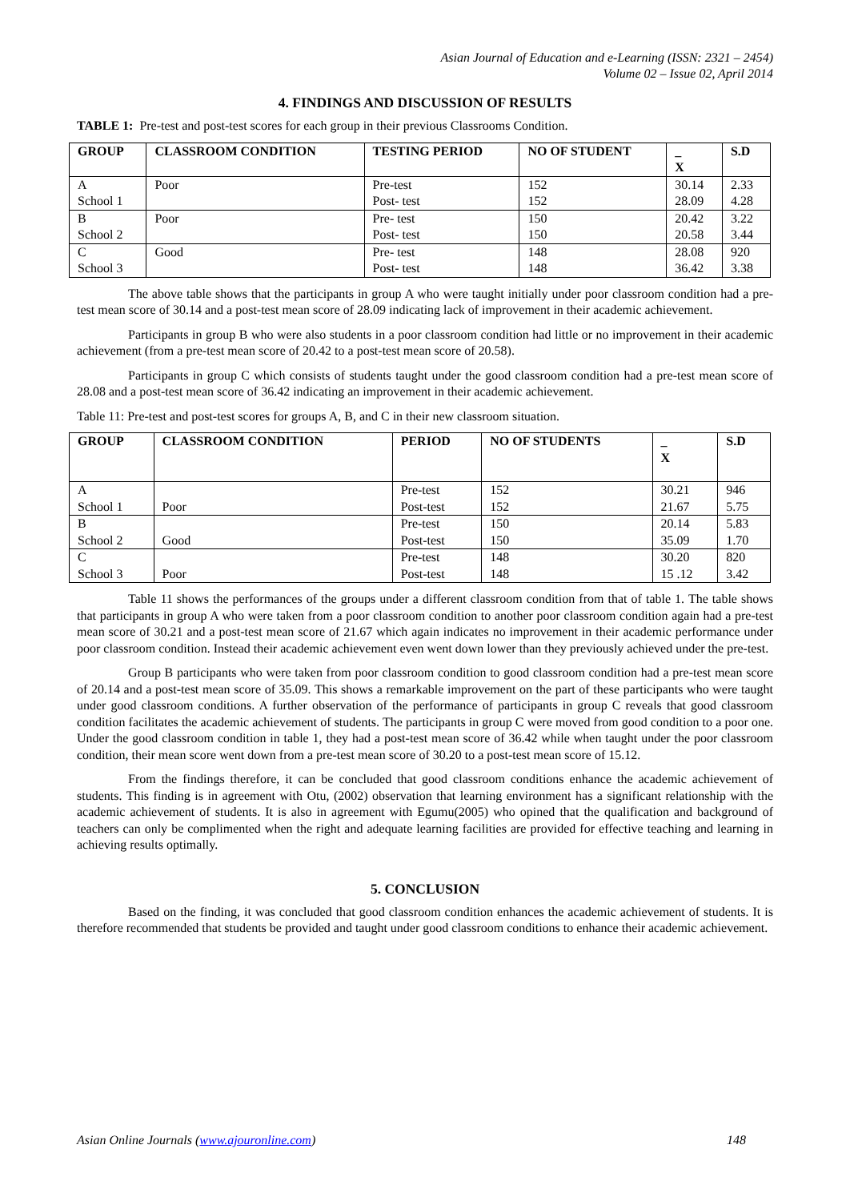Asian Journal of Education and e-Learning (ISSN: 2321 – 2454)
Volume 02 – Issue 02, April 2014
4. FINDINGS AND DISCUSSION OF RESULTS
TABLE 1: Pre-test and post-test scores for each group in their previous Classrooms Condition.
| GROUP | CLASSROOM CONDITION | TESTING PERIOD | NO OF STUDENT | _ X | S.D |
| --- | --- | --- | --- | --- | --- |
| A | Poor | Pre-test | 152 | 30.14 | 2.33 |
| School 1 | | Post- test | 152 | 28.09 | 4.28 |
| B | Poor | Pre- test | 150 | 20.42 | 3.22 |
| School 2 | | Post- test | 150 | 20.58 | 3.44 |
| C | Good | Pre- test | 148 | 28.08 | 920 |
| School 3 | | Post- test | 148 | 36.42 | 3.38 |
The above table shows that the participants in group A who were taught initially under poor classroom condition had a pre-test mean score of 30.14 and a post-test mean score of 28.09 indicating lack of improvement in their academic achievement.
Participants in group B who were also students in a poor classroom condition had little or no improvement in their academic achievement (from a pre-test mean score of 20.42 to a post-test mean score of 20.58).
Participants in group C which consists of students taught under the good classroom condition had a pre-test mean score of 28.08 and a post-test mean score of 36.42 indicating an improvement in their academic achievement.
Table 11: Pre-test and post-test scores for groups A, B, and C in their new classroom situation.
| GROUP | CLASSROOM CONDITION | PERIOD | NO OF STUDENTS | _ X | S.D |
| --- | --- | --- | --- | --- | --- |
| A | | Pre-test | 152 | 30.21 | 946 |
| School 1 | Poor | Post-test | 152 | 21.67 | 5.75 |
| B | | Pre-test | 150 | 20.14 | 5.83 |
| School 2 | Good | Post-test | 150 | 35.09 | 1.70 |
| C | | Pre-test | 148 | 30.20 | 820 |
| School 3 | Poor | Post-test | 148 | 15 .12 | 3.42 |
Table 11 shows the performances of the groups under a different classroom condition from that of table 1. The table shows that participants in group A who were taken from a poor classroom condition to another poor classroom condition again had a pre-test mean score of 30.21 and a post-test mean score of 21.67 which again indicates no improvement in their academic performance under poor classroom condition. Instead their academic achievement even went down lower than they previously achieved under the pre-test.
Group B participants who were taken from poor classroom condition to good classroom condition had a pre-test mean score of 20.14 and a post-test mean score of 35.09. This shows a remarkable improvement on the part of these participants who were taught under good classroom conditions. A further observation of the performance of participants in group C reveals that good classroom condition facilitates the academic achievement of students. The participants in group C were moved from good condition to a poor one. Under the good classroom condition in table 1, they had a post-test mean score of 36.42 while when taught under the poor classroom condition, their mean score went down from a pre-test mean score of 30.20 to a post-test mean score of 15.12.
From the findings therefore, it can be concluded that good classroom conditions enhance the academic achievement of students. This finding is in agreement with Otu, (2002) observation that learning environment has a significant relationship with the academic achievement of students. It is also in agreement with Egumu(2005) who opined that the qualification and background of teachers can only be complimented when the right and adequate learning facilities are provided for effective teaching and learning in achieving results optimally.
5. CONCLUSION
Based on the finding, it was concluded that good classroom condition enhances the academic achievement of students. It is therefore recommended that students be provided and taught under good classroom conditions to enhance their academic achievement.
Asian Online Journals (www.ajouronline.com) 148